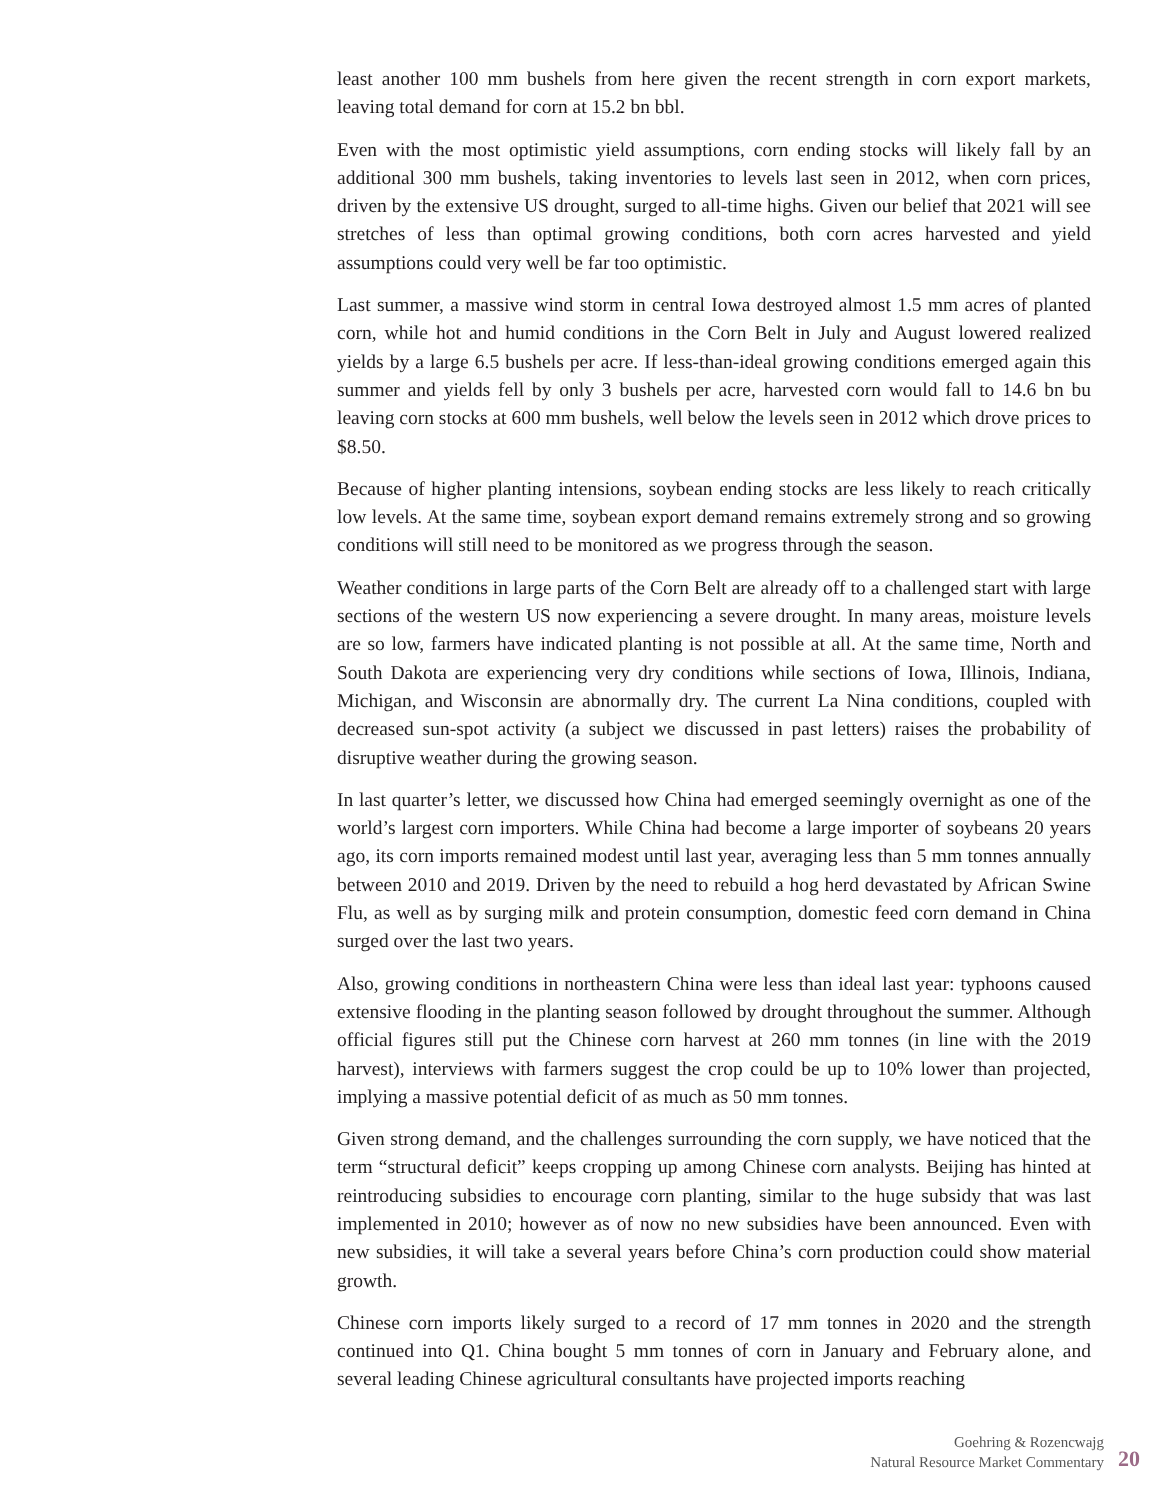least another 100 mm bushels from here given the recent strength in corn export markets, leaving total demand for corn at 15.2 bn bbl.
Even with the most optimistic yield assumptions, corn ending stocks will likely fall by an additional 300 mm bushels, taking inventories to levels last seen in 2012, when corn prices, driven by the extensive US drought, surged to all-time highs. Given our belief that 2021 will see stretches of less than optimal growing conditions, both corn acres harvested and yield assumptions could very well be far too optimistic.
Last summer, a massive wind storm in central Iowa destroyed almost 1.5 mm acres of planted corn, while hot and humid conditions in the Corn Belt in July and August lowered realized yields by a large 6.5 bushels per acre. If less-than-ideal growing conditions emerged again this summer and yields fell by only 3 bushels per acre, harvested corn would fall to 14.6 bn bu leaving corn stocks at 600 mm bushels, well below the levels seen in 2012 which drove prices to $8.50.
Because of higher planting intensions, soybean ending stocks are less likely to reach critically low levels. At the same time, soybean export demand remains extremely strong and so growing conditions will still need to be monitored as we progress through the season.
Weather conditions in large parts of the Corn Belt are already off to a challenged start with large sections of the western US now experiencing a severe drought. In many areas, moisture levels are so low, farmers have indicated planting is not possible at all. At the same time, North and South Dakota are experiencing very dry conditions while sections of Iowa, Illinois, Indiana, Michigan, and Wisconsin are abnormally dry. The current La Nina conditions, coupled with decreased sun-spot activity (a subject we discussed in past letters) raises the probability of disruptive weather during the growing season.
In last quarter’s letter, we discussed how China had emerged seemingly overnight as one of the world’s largest corn importers. While China had become a large importer of soybeans 20 years ago, its corn imports remained modest until last year, averaging less than 5 mm tonnes annually between 2010 and 2019. Driven by the need to rebuild a hog herd devastated by African Swine Flu, as well as by surging milk and protein consumption, domestic feed corn demand in China surged over the last two years.
Also, growing conditions in northeastern China were less than ideal last year: typhoons caused extensive flooding in the planting season followed by drought throughout the summer. Although official figures still put the Chinese corn harvest at 260 mm tonnes (in line with the 2019 harvest), interviews with farmers suggest the crop could be up to 10% lower than projected, implying a massive potential deficit of as much as 50 mm tonnes.
Given strong demand, and the challenges surrounding the corn supply, we have noticed that the term “structural deficit” keeps cropping up among Chinese corn analysts. Beijing has hinted at reintroducing subsidies to encourage corn planting, similar to the huge subsidy that was last implemented in 2010; however as of now no new subsidies have been announced. Even with new subsidies, it will take a several years before China’s corn production could show material growth.
Chinese corn imports likely surged to a record of 17 mm tonnes in 2020 and the strength continued into Q1. China bought 5 mm tonnes of corn in January and February alone, and several leading Chinese agricultural consultants have projected imports reaching
Goehring & Rozencwajg
Natural Resource Market Commentary
20